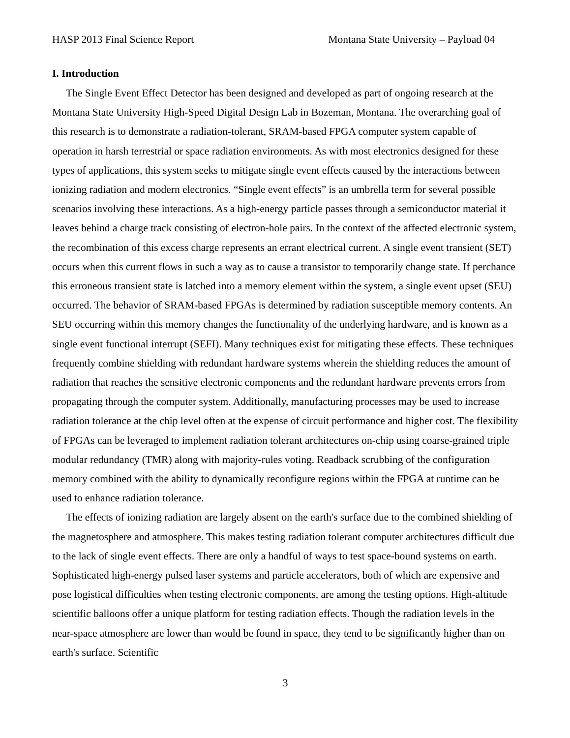HASP 2013 Final Science Report Montana State University – Payload 04
I. Introduction
The Single Event Effect Detector has been designed and developed as part of ongoing research at the Montana State University High-Speed Digital Design Lab in Bozeman, Montana. The overarching goal of this research is to demonstrate a radiation-tolerant, SRAM-based FPGA computer system capable of operation in harsh terrestrial or space radiation environments. As with most electronics designed for these types of applications, this system seeks to mitigate single event effects caused by the interactions between ionizing radiation and modern electronics. “Single event effects” is an umbrella term for several possible scenarios involving these interactions. As a high-energy particle passes through a semiconductor material it leaves behind a charge track consisting of electron-hole pairs. In the context of the affected electronic system, the recombination of this excess charge represents an errant electrical current. A single event transient (SET) occurs when this current flows in such a way as to cause a transistor to temporarily change state. If perchance this erroneous transient state is latched into a memory element within the system, a single event upset (SEU) occurred. The behavior of SRAM-based FPGAs is determined by radiation susceptible memory contents. An SEU occurring within this memory changes the functionality of the underlying hardware, and is known as a single event functional interrupt (SEFI). Many techniques exist for mitigating these effects. These techniques frequently combine shielding with redundant hardware systems wherein the shielding reduces the amount of radiation that reaches the sensitive electronic components and the redundant hardware prevents errors from propagating through the computer system. Additionally, manufacturing processes may be used to increase radiation tolerance at the chip level often at the expense of circuit performance and higher cost. The flexibility of FPGAs can be leveraged to implement radiation tolerant architectures on-chip using coarse-grained triple modular redundancy (TMR) along with majority-rules voting. Readback scrubbing of the configuration memory combined with the ability to dynamically reconfigure regions within the FPGA at runtime can be used to enhance radiation tolerance.
The effects of ionizing radiation are largely absent on the earth's surface due to the combined shielding of the magnetosphere and atmosphere. This makes testing radiation tolerant computer architectures difficult due to the lack of single event effects. There are only a handful of ways to test space-bound systems on earth. Sophisticated high-energy pulsed laser systems and particle accelerators, both of which are expensive and pose logistical difficulties when testing electronic components, are among the testing options. High-altitude scientific balloons offer a unique platform for testing radiation effects. Though the radiation levels in the near-space atmosphere are lower than would be found in space, they tend to be significantly higher than on earth's surface. Scientific
3